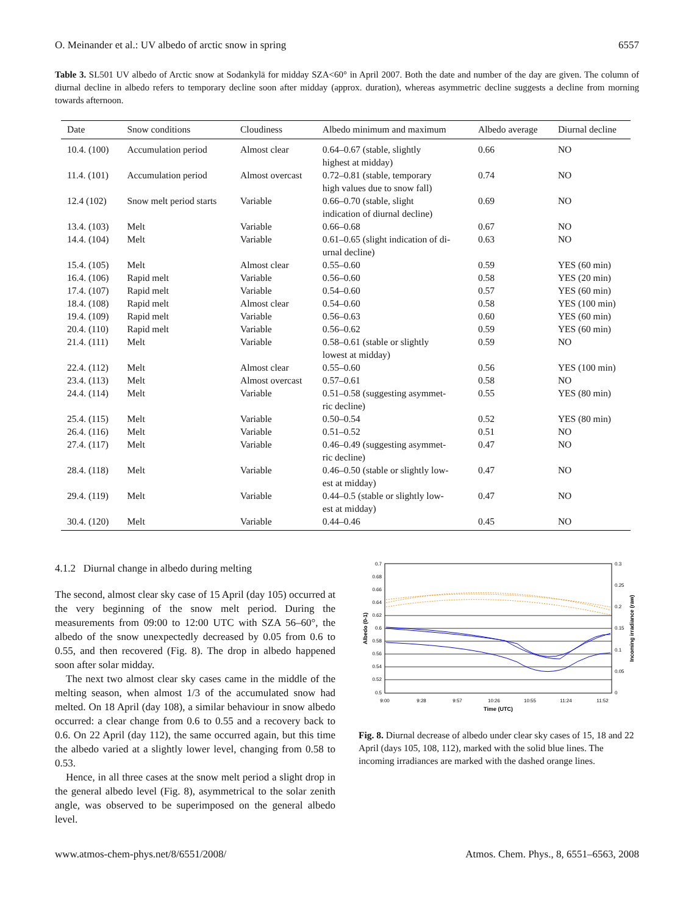O. Meinander et al.: UV albedo of arctic snow in spring 6557
Table 3. SL501 UV albedo of Arctic snow at Sodankylä for midday SZA<60° in April 2007. Both the date and number of the day are given. The column of diurnal decline in albedo refers to temporary decline soon after midday (approx. duration), whereas asymmetric decline suggests a decline from morning towards afternoon.
| Date | Snow conditions | Cloudiness | Albedo minimum and maximum | Albedo average | Diurnal decline |
| --- | --- | --- | --- | --- | --- |
| 10.4. (100) | Accumulation period | Almost clear | 0.64–0.67 (stable, slightly highest at midday) | 0.66 | NO |
| 11.4. (101) | Accumulation period | Almost overcast | 0.72–0.81 (stable, temporary high values due to snow fall) | 0.74 | NO |
| 12.4 (102) | Snow melt period starts | Variable | 0.66–0.70 (stable, slight indication of diurnal decline) | 0.69 | NO |
| 13.4. (103) | Melt | Variable | 0.66–0.68 | 0.67 | NO |
| 14.4. (104) | Melt | Variable | 0.61–0.65 (slight indication of di- urnal decline) | 0.63 | NO |
| 15.4. (105) | Melt | Almost clear | 0.55–0.60 | 0.59 | YES (60 min) |
| 16.4. (106) | Rapid melt | Variable | 0.56–0.60 | 0.58 | YES (20 min) |
| 17.4. (107) | Rapid melt | Variable | 0.54–0.60 | 0.57 | YES (60 min) |
| 18.4. (108) | Rapid melt | Almost clear | 0.54–0.60 | 0.58 | YES (100 min) |
| 19.4. (109) | Rapid melt | Variable | 0.56–0.63 | 0.60 | YES (60 min) |
| 20.4. (110) | Rapid melt | Variable | 0.56–0.62 | 0.59 | YES (60 min) |
| 21.4. (111) | Melt | Variable | 0.58–0.61 (stable or slightly lowest at midday) | 0.59 | NO |
| 22.4. (112) | Melt | Almost clear | 0.55–0.60 | 0.56 | YES (100 min) |
| 23.4. (113) | Melt | Almost overcast | 0.57–0.61 | 0.58 | NO |
| 24.4. (114) | Melt | Variable | 0.51–0.58 (suggesting asymmet- ric decline) | 0.55 | YES (80 min) |
| 25.4. (115) | Melt | Variable | 0.50–0.54 | 0.52 | YES (80 min) |
| 26.4. (116) | Melt | Variable | 0.51–0.52 | 0.51 | NO |
| 27.4. (117) | Melt | Variable | 0.46–0.49 (suggesting asymmet- ric decline) | 0.47 | NO |
| 28.4. (118) | Melt | Variable | 0.46–0.50 (stable or slightly low- est at midday) | 0.47 | NO |
| 29.4. (119) | Melt | Variable | 0.44–0.5 (stable or slightly low- est at midday) | 0.47 | NO |
| 30.4. (120) | Melt | Variable | 0.44–0.46 | 0.45 | NO |
4.1.2 Diurnal change in albedo during melting
The second, almost clear sky case of 15 April (day 105) occurred at the very beginning of the snow melt period. During the measurements from 09:00 to 12:00 UTC with SZA 56–60°, the albedo of the snow unexpectedly decreased by 0.05 from 0.6 to 0.55, and then recovered (Fig. 8). The drop in albedo happened soon after solar midday.
The next two almost clear sky cases came in the middle of the melting season, when almost 1/3 of the accumulated snow had melted. On 18 April (day 108), a similar behaviour in snow albedo occurred: a clear change from 0.6 to 0.55 and a recovery back to 0.6. On 22 April (day 112), the same occurred again, but this time the albedo varied at a slightly lower level, changing from 0.58 to 0.53.
Hence, in all three cases at the snow melt period a slight drop in the general albedo level (Fig. 8), asymmetrical to the solar zenith angle, was observed to be superimposed on the general albedo level.
0.7
0.68
0.66
0.64
0.62
0.6
0.58
0.56
0.54
0.52
0.5
0.3
0.25
0.2
0.15
0.1
0.05
0
9:00
9:28
9:57
10:26
10:55
11:24
11:52
Time (UTC)
Albedo (0-1)
Incoming irradiance (raw)
Fig. 8. Diurnal decrease of albedo under clear sky cases of 15, 18 and 22 April (days 105, 108, 112), marked with the solid blue lines. The incoming irradiances are marked with the dashed orange lines.
www.atmos-chem-phys.net/8/6551/2008/ Atmos. Chem. Phys., 8, 6551–6563, 2008